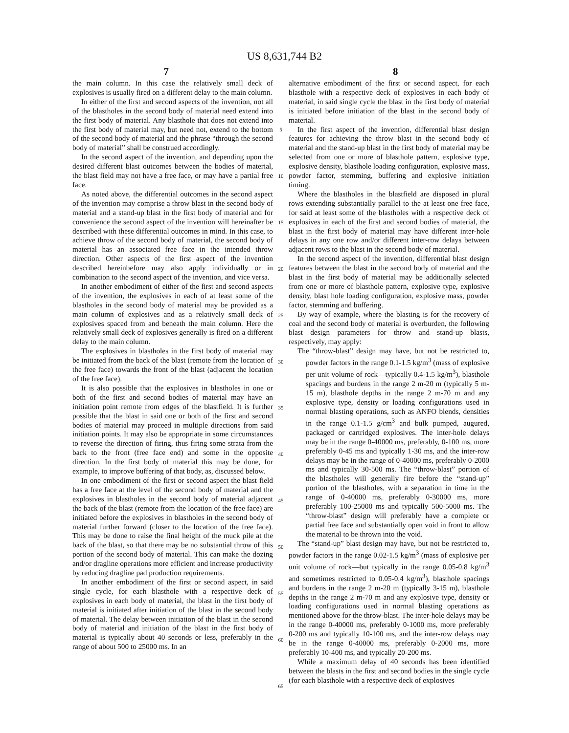US 8,631,744 B2
7 8
the main column. In this case the relatively small deck of explosives is usually fired on a different delay to the main column.
In either of the first and second aspects of the invention, not all of the blastholes in the second body of material need extend into the first body of material. Any blasthole that does not extend into the first body of material may, but need not, extend to the bottom of the second body of material and the phrase “through the second body of material” shall be construed accordingly.
In the second aspect of the invention, and depending upon the desired different blast outcomes between the bodies of material, the blast field may not have a free face, or may have a partial free face.
As noted above, the differential outcomes in the second aspect of the invention may comprise a throw blast in the second body of material and a stand-up blast in the first body of material and for convenience the second aspect of the invention will hereinafter be described with these differential outcomes in mind. In this case, to achieve throw of the second body of material, the second body of material has an associated free face in the intended throw direction. Other aspects of the first aspect of the invention described hereinbefore may also apply individually or in combination to the second aspect of the invention, and vice versa.
In another embodiment of either of the first and second aspects of the invention, the explosives in each of at least some of the blastholes in the second body of material may be provided as a main column of explosives and as a relatively small deck of explosives spaced from and beneath the main column. Here the relatively small deck of explosives generally is fired on a different delay to the main column.
The explosives in blastholes in the first body of material may be initiated from the back of the blast (remote from the location of the free face) towards the front of the blast (adjacent the location of the free face).
It is also possible that the explosives in blastholes in one or both of the first and second bodies of material may have an initiation point remote from edges of the blastfield. It is further possible that the blast in said one or both of the first and second bodies of material may proceed in multiple directions from said initiation points. It may also be appropriate in some circumstances to reverse the direction of firing, thus firing some strata from the back to the front (free face end) and some in the opposite direction. In the first body of material this may be done, for example, to improve buffering of that body, as, discussed below.
In one embodiment of the first or second aspect the blast field has a free face at the level of the second body of material and the explosives in blastholes in the second body of material adjacent the back of the blast (remote from the location of the free face) are initiated before the explosives in blastholes in the second body of material further forward (closer to the location of the free face). This may be done to raise the final height of the muck pile at the back of the blast, so that there may be no substantial throw of this portion of the second body of material. This can make the dozing and/or dragline operations more efficient and increase productivity by reducing dragline pad production requirements.
In another embodiment of the first or second aspect, in said single cycle, for each blasthole with a respective deck of explosives in each body of material, the blast in the first body of material is initiated after initiation of the blast in the second body of material. The delay between initiation of the blast in the second body of material and initiation of the blast in the first body of material is typically about 40 seconds or less, preferably in the range of about 500 to 25000 ms. In an
5
10
15
20
25
30
35
40
45
50
55
60
65
alternative embodiment of the first or second aspect, for each blasthole with a respective deck of explosives in each body of material, in said single cycle the blast in the first body of material is initiated before initiation of the blast in the second body of material.
In the first aspect of the invention, differential blast design features for achieving the throw blast in the second body of material and the stand-up blast in the first body of material may be selected from one or more of blasthole pattern, explosive type, explosive density, blasthole loading configuration, explosive mass, powder factor, stemming, buffering and explosive initiation timing.
Where the blastholes in the blastfield are disposed in plural rows extending substantially parallel to the at least one free face, for said at least some of the blastholes with a respective deck of explosives in each of the first and second bodies of material, the blast in the first body of material may have different inter-hole delays in any one row and/or different inter-row delays between adjacent rows to the blast in the second body of material.
In the second aspect of the invention, differential blast design features between the blast in the second body of material and the blast in the first body of material may be additionally selected from one or more of blasthole pattern, explosive type, explosive density, blast hole loading configuration, explosive mass, powder factor, stemming and buffering.
By way of example, where the blasting is for the recovery of coal and the second body of material is overburden, the following blast design parameters for throw and stand-up blasts, respectively, may apply:
The “throw-blast” design may have, but not be restricted to, powder factors in the range 0.1-1.5 kg/m<sup>3</sup> (mass of explosive per unit volume of rock—typically 0.4-1.5 kg/m<sup>3</sup>), blasthole spacings and burdens in the range 2 m-20 m (typically 5 m-15 m), blasthole depths in the range 2 m-70 m and any explosive type, density or loading configurations used in normal blasting operations, such as ANFO blends, densities in the range 0.1-1.5 g/cm<sup>3</sup> and bulk pumped, augured, packaged or cartridged explosives. The inter-hole delays may be in the range 0-40000 ms, preferably, 0-100 ms, more preferably 0-45 ms and typically 1-30 ms, and the inter-row delays may be in the range of 0-40000 ms, preferably 0-2000 ms and typically 30-500 ms. The “throw-blast” portion of the blastholes will generally fire before the “stand-up” portion of the blastholes, with a separation in time in the range of 0-40000 ms, preferably 0-30000 ms, more preferably 100-25000 ms and typically 500-5000 ms. The “throw-blast” design will preferably have a complete or partial free face and substantially open void in front to allow the material to be thrown into the void.
The “stand-up” blast design may have, but not be restricted to, powder factors in the range 0.02-1.5 kg/m<sup>3</sup> (mass of explosive per unit volume of rock—but typically in the range 0.05-0.8 kg/m<sup>3</sup> and sometimes restricted to 0.05-0.4 kg/m<sup>3</sup>), blasthole spacings and burdens in the range 2 m-20 m (typically 3-15 m), blasthole depths in the range 2 m-70 m and any explosive type, density or loading configurations used in normal blasting operations as mentioned above for the throw-blast. The inter-hole delays may be in the range 0-40000 ms, preferably 0-1000 ms, more preferably 0-200 ms and typically 10-100 ms, and the inter-row delays may be in the range 0-40000 ms, preferably 0-2000 ms, more preferably 10-400 ms, and typically 20-200 ms.
While a maximum delay of 40 seconds has been identified between the blasts in the first and second bodies in the single cycle (for each blasthole with a respective deck of explosives